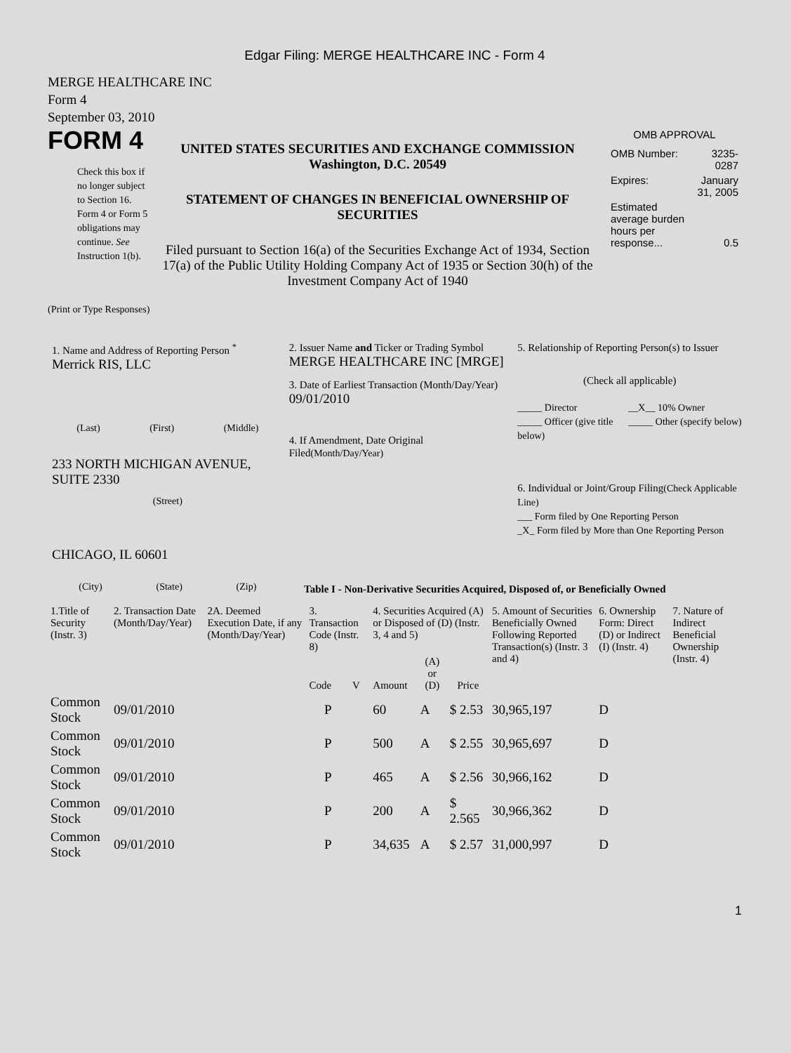Edgar Filing: MERGE HEALTHCARE INC - Form 4
MERGE HEALTHCARE INC
Form 4
September 03, 2010
FORM 4
Check this box if no longer subject to Section 16. Form 4 or Form 5 obligations may continue. See Instruction 1(b).
UNITED STATES SECURITIES AND EXCHANGE COMMISSION
Washington, D.C. 20549
STATEMENT OF CHANGES IN BENEFICIAL OWNERSHIP OF SECURITIES
Filed pursuant to Section 16(a) of the Securities Exchange Act of 1934, Section 17(a) of the Public Utility Holding Company Act of 1935 or Section 30(h) of the Investment Company Act of 1940
OMB APPROVAL
| OMB Number: | 3235-0287 |
| Expires: | January 31, 2005 |
| Estimated average burden hours per response... | 0.5 |
(Print or Type Responses)
1. Name and Address of Reporting Person <sup>*</sup>
Merrick RIS, LLC
(Last) (First) (Middle)
233 NORTH MICHIGAN AVENUE, SUITE 2330
(Street)
CHICAGO, IL 60601
(City) (State) (Zip)
2. Issuer Name and Ticker or Trading Symbol
MERGE HEALTHCARE INC [MRGE]
3. Date of Earliest Transaction (Month/Day/Year)
09/01/2010
4. If Amendment, Date Original Filed(Month/Day/Year)
5. Relationship of Reporting Person(s) to Issuer
(Check all applicable)
_____ Director
_____ Officer (give title below)
__X__ 10% Owner
_____ Other (specify below)
6. Individual or Joint/Group Filing(Check Applicable Line)
___ Form filed by One Reporting Person
_X_ Form filed by More than One Reporting Person
Table I - Non-Derivative Securities Acquired, Disposed of, or Beneficially Owned
| 1.Title of Security (Instr. 3) | 2. Transaction Date (Month/Day/Year) | 2A. Deemed Execution Date, if any (Month/Day/Year) | 3. Transaction Code (Instr. 8) | | 4. Securities Acquired (A) or Disposed of (D) (Instr. 3, 4 and 5) | | | 5. Amount of Securities Beneficially Owned Following Reported Transaction(s) (Instr. 3 and 4) | 6. Ownership Form: Direct (D) or Indirect (I) (Instr. 4) | 7. Nature of Indirect Beneficial Ownership (Instr. 4) |
| --- | --- | --- | --- | --- | --- | --- | --- | --- | --- | --- |
| | | | Code | V | Amount | (A) or (D) | Price | | | |
| Common Stock | 09/01/2010 | | P | | 60 | A | $ 2.53 | 30,965,197 | D | |
| Common Stock | 09/01/2010 | | P | | 500 | A | $ 2.55 | 30,965,697 | D | |
| Common Stock | 09/01/2010 | | P | | 465 | A | $ 2.56 | 30,966,162 | D | |
| Common Stock | 09/01/2010 | | P | | 200 | A | $ 2.565 | 30,966,362 | D | |
| Common Stock | 09/01/2010 | | P | | 34,635 | A | $ 2.57 | 31,000,997 | D | |
1